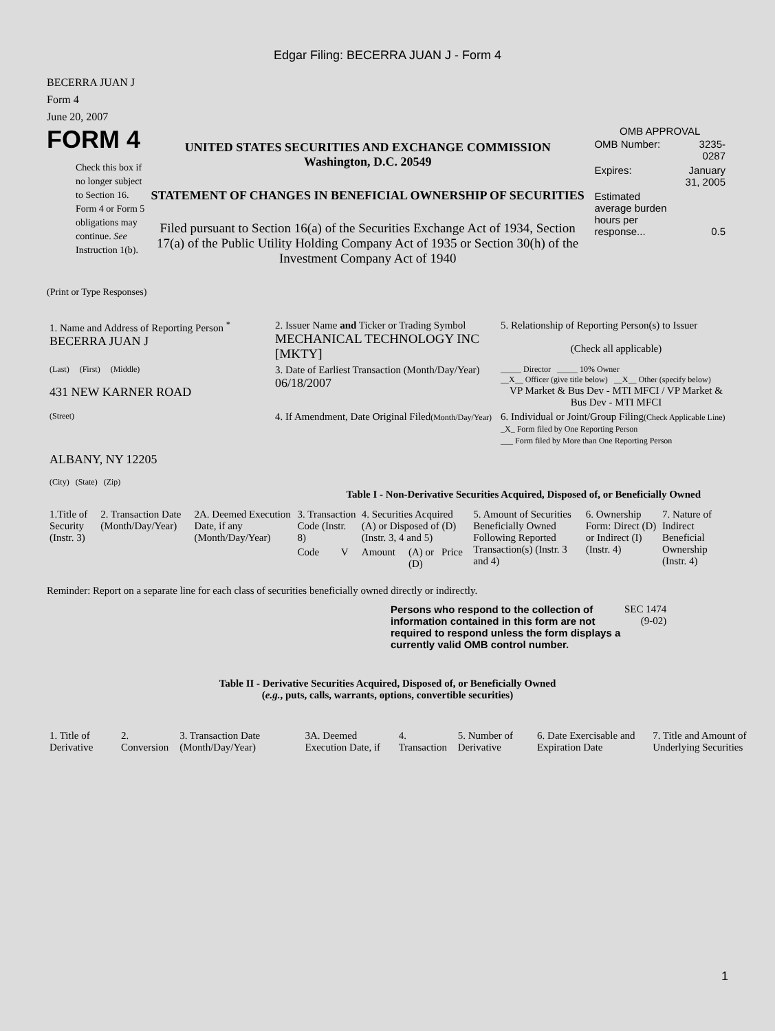Edgar Filing: BECERRA JUAN J - Form 4
BECERRA JUAN J
Form 4
June 20, 2007
FORM 4
Check this box if no longer subject to Section 16. Form 4 or Form 5 obligations may continue. See Instruction 1(b).
UNITED STATES SECURITIES AND EXCHANGE COMMISSION
Washington, D.C. 20549
STATEMENT OF CHANGES IN BENEFICIAL OWNERSHIP OF SECURITIES
Filed pursuant to Section 16(a) of the Securities Exchange Act of 1934, Section 17(a) of the Public Utility Holding Company Act of 1935 or Section 30(h) of the Investment Company Act of 1940
OMB APPROVAL
| OMB Number: | 3235-0287 |
| Expires: | January 31, 2005 |
| Estimated average burden hours per response... | 0.5 |
(Print or Type Responses)
| 1. Name and Address of Reporting Person <sup>*</sup> BECERRA JUAN J | 2. Issuer Name and Ticker or Trading Symbol MECHANICAL TECHNOLOGY INC [MKTY] | 5. Relationship of Reporting Person(s) to Issuer (Check all applicable) |
| (Last) (First) (Middle) 431 NEW KARNER ROAD | 3. Date of Earliest Transaction (Month/Day/Year) 06/18/2007 | _____ Director _____ 10% Owner __X__ Officer (give title below) __X__ Other (specify below) VP Market & Bus Dev - MTI MFCI / VP Market & Bus Dev - MTI MFCI |
| (Street) ALBANY, NY 12205 (City) (State) (Zip) | 4. If Amendment, Date Original Filed (Month/Day/Year) | 6. Individual or Joint/Group Filing (Check Applicable Line) _X_ Form filed by One Reporting Person ___ Form filed by More than One Reporting Person |
Table I - Non-Derivative Securities Acquired, Disposed of, or Beneficially Owned
| 1.Title of Security (Instr. 3) | 2. Transaction Date (Month/Day/Year) | 2A. Deemed Execution Date, if any (Month/Day/Year) | 3. Transaction Code (Instr. 8) | | 4. Securities Acquired (A) or Disposed of (D) (Instr. 3, 4 and 5) | | | 5. Amount of Securities Beneficially Owned Following Reported Transaction(s) (Instr. 3 and 4) | 6. Ownership Form: Direct (D) or Indirect (I) (Instr. 4) | 7. Nature of Indirect Beneficial Ownership (Instr. 4) |
| --- | --- | --- | --- | --- | --- | --- | --- | --- | --- | --- |
| | | | Code | V | Amount | (A) or (D) | Price | | | |
Reminder: Report on a separate line for each class of securities beneficially owned directly or indirectly.
Persons who respond to the collection of information contained in this form are not required to respond unless the form displays a currently valid OMB control number.
SEC 1474
(9-02)
Table II - Derivative Securities Acquired, Disposed of, or Beneficially Owned
(e.g., puts, calls, warrants, options, convertible securities)
| 1. Title of Derivative | 2. Conversion | 3. Transaction Date (Month/Day/Year) | 3A. Deemed Execution Date, if | 4. Transaction | 5. Number of Derivative | 6. Date Exercisable and Expiration Date | 7. Title and Amount of Underlying Securities |
| --- | --- | --- | --- | --- | --- | --- | --- |
1